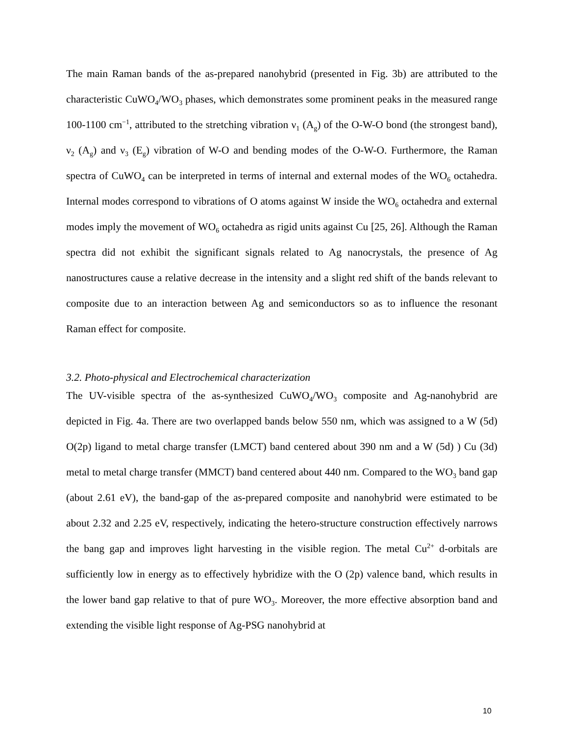The main Raman bands of the as-prepared nanohybrid (presented in Fig. 3b) are attributed to the characteristic CuWO<sub>4</sub>/WO<sub>3</sub> phases, which demonstrates some prominent peaks in the measured range 100-1100 cm<sup>−1</sup>, attributed to the stretching vibration ν<sub>1</sub> (A<sub>g</sub>) of the O-W-O bond (the strongest band), ν<sub>2</sub> (A<sub>g</sub>) and ν<sub>3</sub> (E<sub>g</sub>) vibration of W-O and bending modes of the O-W-O. Furthermore, the Raman spectra of CuWO<sub>4</sub> can be interpreted in terms of internal and external modes of the WO<sub>6</sub> octahedra. Internal modes correspond to vibrations of O atoms against W inside the WO<sub>6</sub> octahedra and external modes imply the movement of WO<sub>6</sub> octahedra as rigid units against Cu [25, 26]. Although the Raman spectra did not exhibit the significant signals related to Ag nanocrystals, the presence of Ag nanostructures cause a relative decrease in the intensity and a slight red shift of the bands relevant to composite due to an interaction between Ag and semiconductors so as to influence the resonant Raman effect for composite.
3.2. Photo-physical and Electrochemical characterization
The UV-visible spectra of the as-synthesized CuWO<sub>4</sub>/WO<sub>3</sub> composite and Ag-nanohybrid are depicted in Fig. 4a. There are two overlapped bands below 550 nm, which was assigned to a W (5d) O(2p) ligand to metal charge transfer (LMCT) band centered about 390 nm and a W (5d) ) Cu (3d) metal to metal charge transfer (MMCT) band centered about 440 nm. Compared to the WO<sub>3</sub> band gap (about 2.61 eV), the band-gap of the as-prepared composite and nanohybrid were estimated to be about 2.32 and 2.25 eV, respectively, indicating the hetero-structure construction effectively narrows the bang gap and improves light harvesting in the visible region. The metal Cu<sup>2+</sup> d-orbitals are sufficiently low in energy as to effectively hybridize with the O (2p) valence band, which results in the lower band gap relative to that of pure WO<sub>3</sub>. Moreover, the more effective absorption band and extending the visible light response of Ag-PSG nanohybrid at
10